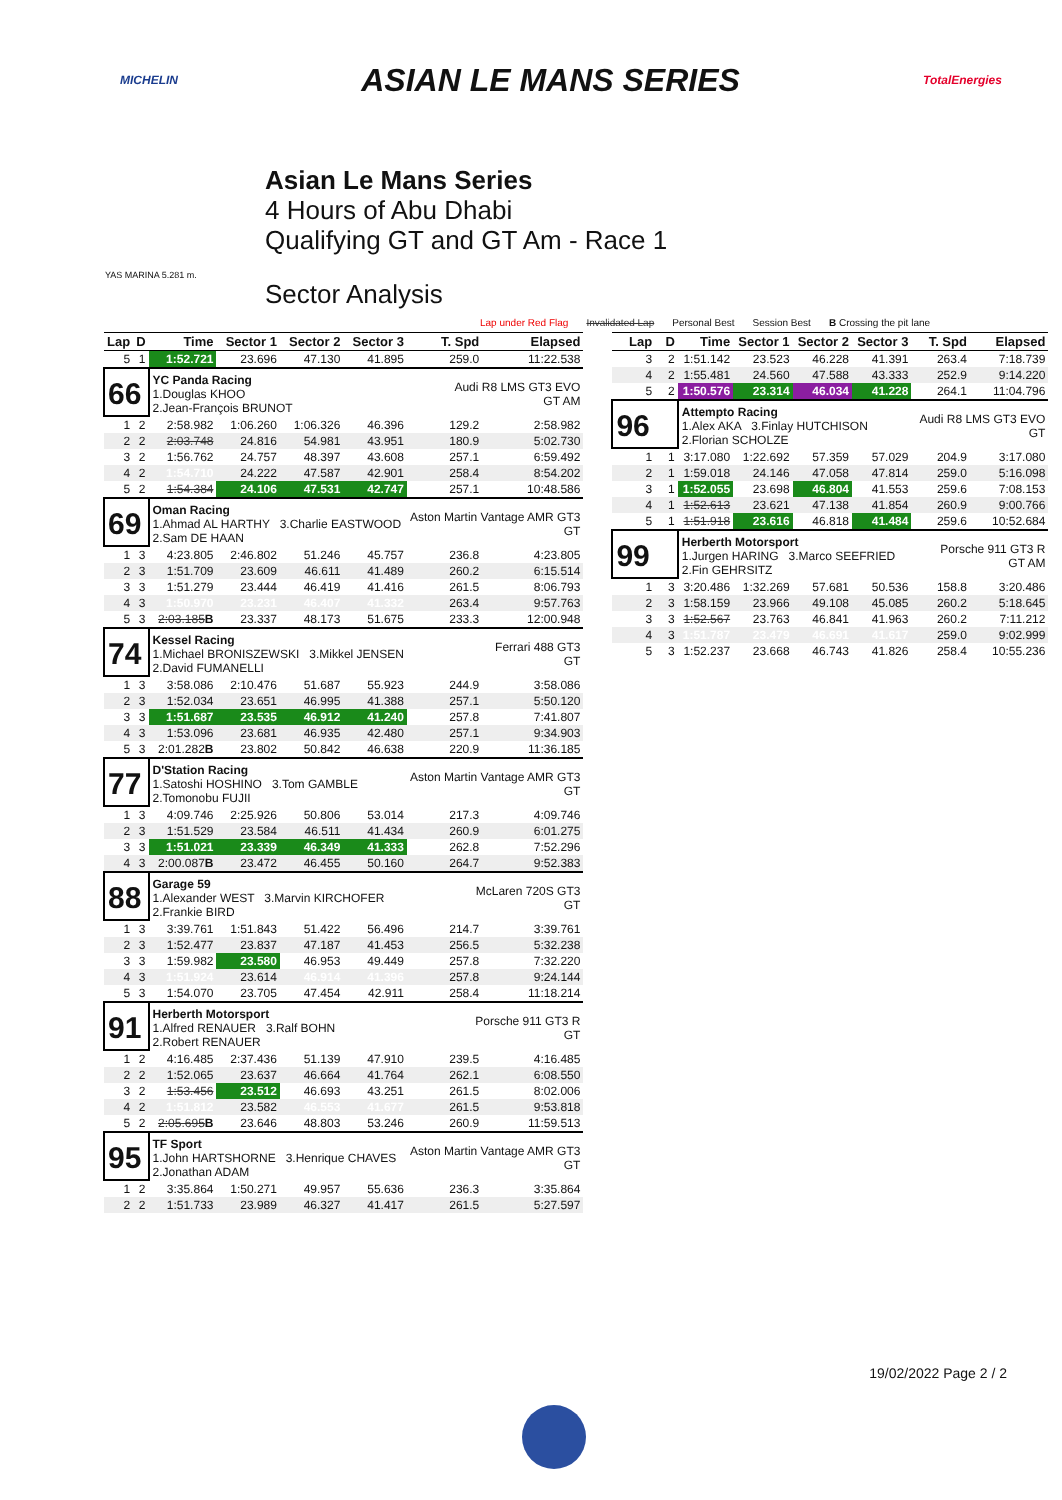MICHELIN ASIAN LE MANS SERIES TotalEnergies
Asian Le Mans Series
4 Hours of Abu Dhabi
Qualifying GT and GT Am - Race 1
Sector Analysis
YAS MARINA 5.281 m.
Lap under Red Flag Invalidated Lap Personal Best Session Best B Crossing the pit lane
| Lap | D | Time | Sector 1 | Sector 2 | Sector 3 | T. Spd | Elapsed |
| --- | --- | --- | --- | --- | --- | --- | --- |
| 5 | 1 | 1:52.721 | 23.696 | 47.130 | 41.895 | 259.0 | 11:22.538 |
| 66 | | YC Panda Racing 1.Douglas KHOO 2.Jean-François BRUNOT | | | | Audi R8 LMS GT3 EVO GT AM | |
| 1 | 2 | 2:58.982 | 1:06.260 | 1:06.326 | 46.396 | 129.2 | 2:58.982 |
| 2 | 2 | 2:03.748 | 24.816 | 54.981 | 43.951 | 180.9 | 5:02.730 |
| 3 | 2 | 1:56.762 | 24.757 | 48.397 | 43.608 | 257.1 | 6:59.492 |
| 4 | 2 | 1:54.710 | 24.222 | 47.587 | 42.901 | 258.4 | 8:54.202 |
| 5 | 2 | 1:54.384 | 24.106 | 47.531 | 42.747 | 257.1 | 10:48.586 |
| 69 | | Oman Racing 1.Ahmad AL HARTHY 3.Charlie EASTWOOD 2.Sam DE HAAN | | | | Aston Martin Vantage AMR GT3 GT | |
| 1 | 3 | 4:23.805 | 2:46.802 | 51.246 | 45.757 | 236.8 | 4:23.805 |
| 2 | 3 | 1:51.709 | 23.609 | 46.611 | 41.489 | 260.2 | 6:15.514 |
| 3 | 3 | 1:51.279 | 23.444 | 46.419 | 41.416 | 261.5 | 8:06.793 |
| 4 | 3 | 1:50.970 | 23.231 | 46.407 | 41.332 | 263.4 | 9:57.763 |
| 5 | 3 | 2:03.185 B | 23.337 | 48.173 | 51.675 | 233.3 | 12:00.948 |
| 74 | | Kessel Racing 1.Michael BRONISZEWSKI 3.Mikkel JENSEN 2.David FUMANELLI | | | | Ferrari 488 GT3 GT | |
| 1 | 3 | 3:58.086 | 2:10.476 | 51.687 | 55.923 | 244.9 | 3:58.086 |
| 2 | 3 | 1:52.034 | 23.651 | 46.995 | 41.388 | 257.1 | 5:50.120 |
| 3 | 3 | 1:51.687 | 23.535 | 46.912 | 41.240 | 257.8 | 7:41.807 |
| 4 | 3 | 1:53.096 | 23.681 | 46.935 | 42.480 | 257.1 | 9:34.903 |
| 5 | 3 | 2:01.282 B | 23.802 | 50.842 | 46.638 | 220.9 | 11:36.185 |
| 77 | | D'Station Racing 1.Satoshi HOSHINO 3.Tom GAMBLE 2.Tomonobu FUJII | | | | Aston Martin Vantage AMR GT3 GT | |
| 1 | 3 | 4:09.746 | 2:25.926 | 50.806 | 53.014 | 217.3 | 4:09.746 |
| 2 | 3 | 1:51.529 | 23.584 | 46.511 | 41.434 | 260.9 | 6:01.275 |
| 3 | 3 | 1:51.021 | 23.339 | 46.349 | 41.333 | 262.8 | 7:52.296 |
| 4 | 3 | 2:00.087 B | 23.472 | 46.455 | 50.160 | 264.7 | 9:52.383 |
| 88 | | Garage 59 1.Alexander WEST 3.Marvin KIRCHOFER 2.Frankie BIRD | | | | McLaren 720S GT3 GT | |
| 1 | 3 | 3:39.761 | 1:51.843 | 51.422 | 56.496 | 214.7 | 3:39.761 |
| 2 | 3 | 1:52.477 | 23.837 | 47.187 | 41.453 | 256.5 | 5:32.238 |
| 3 | 3 | 1:59.982 | 23.580 | 46.953 | 49.449 | 257.8 | 7:32.220 |
| 4 | 3 | 1:51.924 | 23.614 | 46.914 | 41.396 | 257.8 | 9:24.144 |
| 5 | 3 | 1:54.070 | 23.705 | 47.454 | 42.911 | 258.4 | 11:18.214 |
| 91 | | Herberth Motorsport 1.Alfred RENAUER 3.Ralf BOHN 2.Robert RENAUER | | | | Porsche 911 GT3 R GT | |
| 1 | 2 | 4:16.485 | 2:37.436 | 51.139 | 47.910 | 239.5 | 4:16.485 |
| 2 | 2 | 1:52.065 | 23.637 | 46.664 | 41.764 | 262.1 | 6:08.550 |
| 3 | 2 | 1:53.456 | 23.512 | 46.693 | 43.251 | 261.5 | 8:02.006 |
| 4 | 2 | 1:51.812 | 23.582 | 46.553 | 41.677 | 261.5 | 9:53.818 |
| 5 | 2 | 2:05.695 B | 23.646 | 48.803 | 53.246 | 260.9 | 11:59.513 |
| 95 | | TF Sport 1.John HARTSHORNE 3.Henrique CHAVES 2.Jonathan ADAM | | | | Aston Martin Vantage AMR GT3 GT | |
| 1 | 2 | 3:35.864 | 1:50.271 | 49.957 | 55.636 | 236.3 | 3:35.864 |
| 2 | 2 | 1:51.733 | 23.989 | 46.327 | 41.417 | 261.5 | 5:27.597 |
| Lap | D | Time | Sector 1 | Sector 2 | Sector 3 | T. Spd | Elapsed |
| --- | --- | --- | --- | --- | --- | --- | --- |
| 3 | 2 | 1:51.142 | 23.523 | 46.228 | 41.391 | 263.4 | 7:18.739 |
| 4 | 2 | 1:55.481 | 24.560 | 47.588 | 43.333 | 252.9 | 9:14.220 |
| 5 | 2 | 1:50.576 | 23.314 | 46.034 | 41.228 | 264.1 | 11:04.796 |
| 96 | | Attempto Racing 1.Alex AKA 3.Finlay HUTCHISON 2.Florian SCHOLZE | | | | Audi R8 LMS GT3 EVO GT | |
| 1 | 1 | 3:17.080 | 1:22.692 | 57.359 | 57.029 | 204.9 | 3:17.080 |
| 2 | 1 | 1:59.018 | 24.146 | 47.058 | 47.814 | 259.0 | 5:16.098 |
| 3 | 1 | 1:52.055 | 23.698 | 46.804 | 41.553 | 259.6 | 7:08.153 |
| 4 | 1 | 1:52.613 | 23.621 | 47.138 | 41.854 | 260.9 | 9:00.766 |
| 5 | 1 | 1:51.918 | 23.616 | 46.818 | 41.484 | 259.6 | 10:52.684 |
| 99 | | Herberth Motorsport 1.Jurgen HARING 3.Marco SEEFRIED 2.Fin GEHRSITZ | | | | Porsche 911 GT3 R GT AM | |
| 1 | 3 | 3:20.486 | 1:32.269 | 57.681 | 50.536 | 158.8 | 3:20.486 |
| 2 | 3 | 1:58.159 | 23.966 | 49.108 | 45.085 | 260.2 | 5:18.645 |
| 3 | 3 | 1:52.567 | 23.763 | 46.841 | 41.963 | 260.2 | 7:11.212 |
| 4 | 3 | 1:51.787 | 23.479 | 46.691 | 41.617 | 259.0 | 9:02.999 |
| 5 | 3 | 1:52.237 | 23.668 | 46.743 | 41.826 | 258.4 | 10:55.236 |
19/02/2022 Page 2 / 2